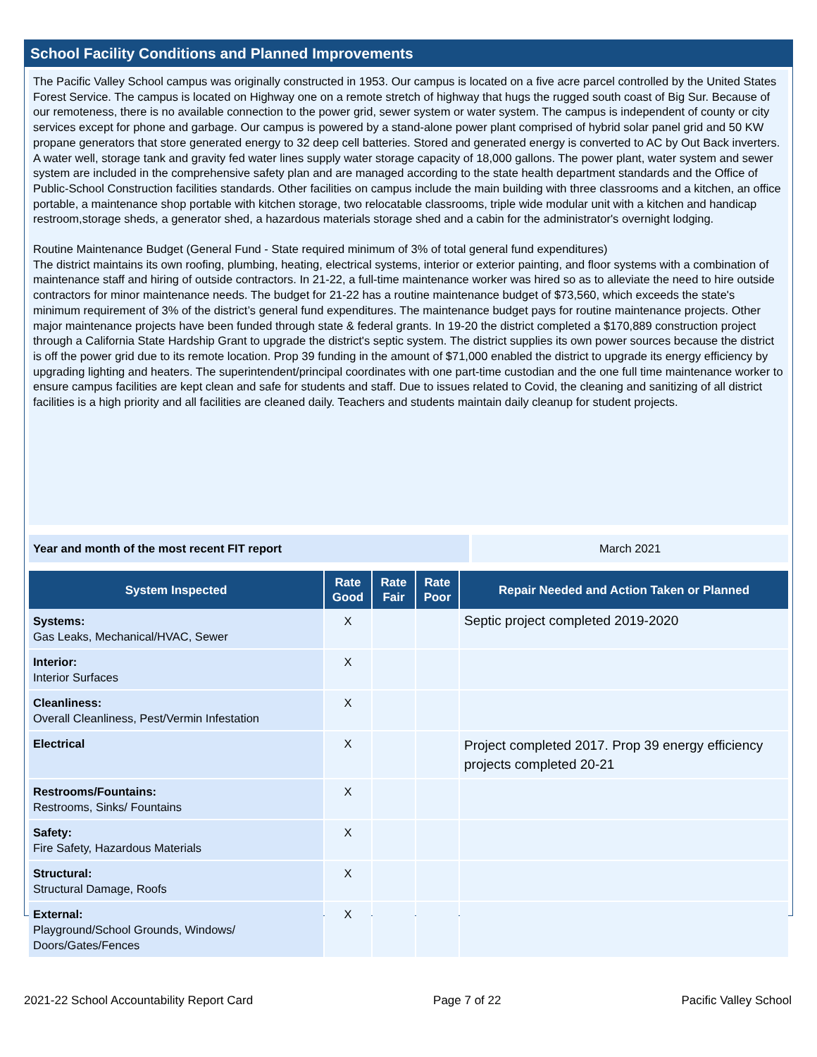School Facility Conditions and Planned Improvements
The Pacific Valley School campus was originally constructed in 1953. Our campus is located on a five acre parcel controlled by the United States Forest Service. The campus is located on Highway one on a remote stretch of highway that hugs the rugged south coast of Big Sur. Because of our remoteness, there is no available connection to the power grid, sewer system or water system. The campus is independent of county or city services except for phone and garbage. Our campus is powered by a stand-alone power plant comprised of hybrid solar panel grid and 50 KW propane generators that store generated energy to 32 deep cell batteries. Stored and generated energy is converted to AC by Out Back inverters. A water well, storage tank and gravity fed water lines supply water storage capacity of 18,000 gallons. The power plant, water system and sewer system are included in the comprehensive safety plan and are managed according to the state health department standards and the Office of Public-School Construction facilities standards. Other facilities on campus include the main building with three classrooms and a kitchen, an office portable, a maintenance shop portable with kitchen storage, two relocatable classrooms, triple wide modular unit with a kitchen and handicap restroom,storage sheds, a generator shed, a hazardous materials storage shed and a cabin for the administrator's overnight lodging.
Routine Maintenance Budget (General Fund - State required minimum of 3% of total general fund expenditures)
The district maintains its own roofing, plumbing, heating, electrical systems, interior or exterior painting, and floor systems with a combination of maintenance staff and hiring of outside contractors. In 21-22, a full-time maintenance worker was hired so as to alleviate the need to hire outside contractors for minor maintenance needs. The budget for 21-22 has a routine maintenance budget of $73,560, which exceeds the state's minimum requirement of 3% of the district’s general fund expenditures. The maintenance budget pays for routine maintenance projects. Other major maintenance projects have been funded through state & federal grants. In 19-20 the district completed a $170,889 construction project through a California State Hardship Grant to upgrade the district's septic system. The district supplies its own power sources because the district is off the power grid due to its remote location. Prop 39 funding in the amount of $71,000 enabled the district to upgrade its energy efficiency by upgrading lighting and heaters. The superintendent/principal coordinates with one part-time custodian and the one full time maintenance worker to ensure campus facilities are kept clean and safe for students and staff. Due to issues related to Covid, the cleaning and sanitizing of all district facilities is a high priority and all facilities are cleaned daily. Teachers and students maintain daily cleanup for student projects.
Year and month of the most recent FIT report March 2021
| System Inspected | Rate Good | Rate Fair | Rate Poor | Repair Needed and Action Taken or Planned |
| --- | --- | --- | --- | --- |
| Systems: Gas Leaks, Mechanical/HVAC, Sewer | X | | | Septic project completed 2019-2020 |
| Interior: Interior Surfaces | X | | | |
| Cleanliness: Overall Cleanliness, Pest/Vermin Infestation | X | | | |
| Electrical | X | | | Project completed 2017. Prop 39 energy efficiency projects completed 20-21 |
| Restrooms/Fountains: Restrooms, Sinks/ Fountains | X | | | |
| Safety: Fire Safety, Hazardous Materials | X | | | |
| Structural: Structural Damage, Roofs | X | | | |
| External: Playground/School Grounds, Windows/ Doors/Gates/Fences | X | | | |
2021-22 School Accountability Report Card Page 7 of 22 Pacific Valley School